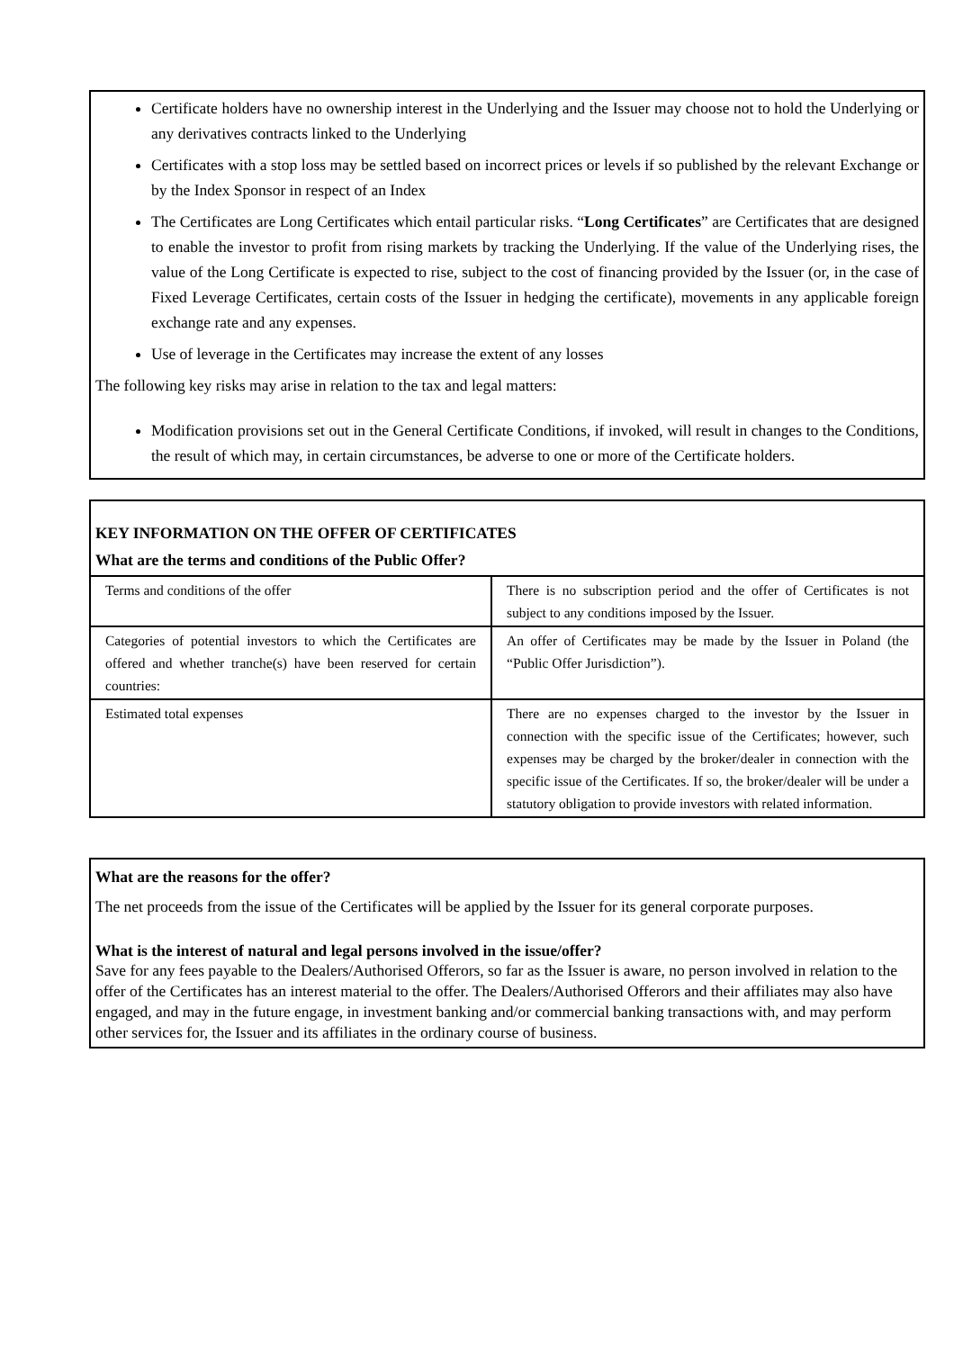Certificate holders have no ownership interest in the Underlying and the Issuer may choose not to hold the Underlying or any derivatives contracts linked to the Underlying
Certificates with a stop loss may be settled based on incorrect prices or levels if so published by the relevant Exchange or by the Index Sponsor in respect of an Index
The Certificates are Long Certificates which entail particular risks. “Long Certificates” are Certificates that are designed to enable the investor to profit from rising markets by tracking the Underlying. If the value of the Underlying rises, the value of the Long Certificate is expected to rise, subject to the cost of financing provided by the Issuer (or, in the case of Fixed Leverage Certificates, certain costs of the Issuer in hedging the certificate), movements in any applicable foreign exchange rate and any expenses.
Use of leverage in the Certificates may increase the extent of any losses
The following key risks may arise in relation to the tax and legal matters:
Modification provisions set out in the General Certificate Conditions, if invoked, will result in changes to the Conditions, the result of which may, in certain circumstances, be adverse to one or more of the Certificate holders.
KEY INFORMATION ON THE OFFER OF CERTIFICATES
What are the terms and conditions of the Public Offer?
| Terms and conditions of the offer | There is no subscription period and the offer of Certificates is not subject to any conditions imposed by the Issuer. |
| Categories of potential investors to which the Certificates are offered and whether tranche(s) have been reserved for certain countries: | An offer of Certificates may be made by the Issuer in Poland (the “Public Offer Jurisdiction”). |
| Estimated total expenses | There are no expenses charged to the investor by the Issuer in connection with the specific issue of the Certificates; however, such expenses may be charged by the broker/dealer in connection with the specific issue of the Certificates. If so, the broker/dealer will be under a statutory obligation to provide investors with related information. |
What are the reasons for the offer?
The net proceeds from the issue of the Certificates will be applied by the Issuer for its general corporate purposes.
What is the interest of natural and legal persons involved in the issue/offer?
Save for any fees payable to the Dealers/Authorised Offerors, so far as the Issuer is aware, no person involved in relation to the offer of the Certificates has an interest material to the offer. The Dealers/Authorised Offerors and their affiliates may also have engaged, and may in the future engage, in investment banking and/or commercial banking transactions with, and may perform other services for, the Issuer and its affiliates in the ordinary course of business.